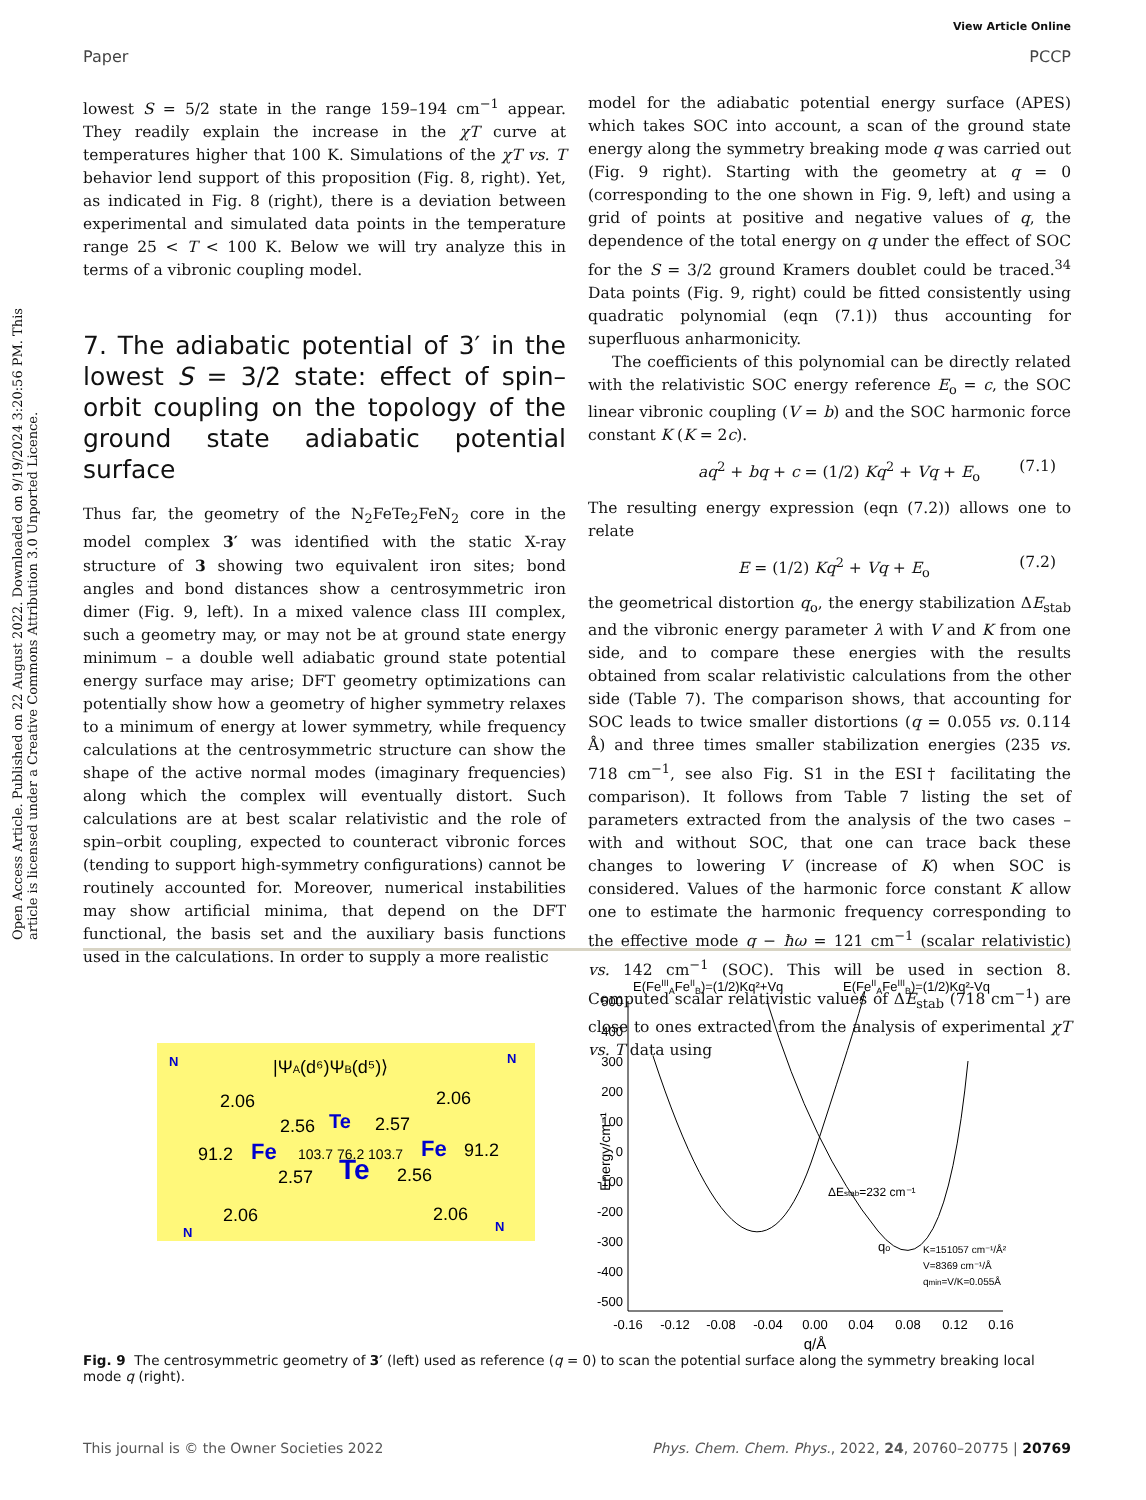View Article Online
Paper PCCP
Open Access Article. Published on 22 August 2022. Downloaded on 9/19/2024 3:20:56 PM. This article is licensed under a Creative Commons Attribution 3.0 Unported Licence.
lowest S = 5/2 state in the range 159–194 cm<sup>−1</sup> appear. They readily explain the increase in the χT curve at temperatures higher that 100 K. Simulations of the χT vs. T behavior lend support of this proposition (Fig. 8, right). Yet, as indicated in Fig. 8 (right), there is a deviation between experimental and simulated data points in the temperature range 25 < T < 100 K. Below we will try analyze this in terms of a vibronic coupling model.
7. The adiabatic potential of 3′ in the lowest S = 3/2 state: effect of spin–orbit coupling on the topology of the ground state adiabatic potential surface
Thus far, the geometry of the N<sub>2</sub>FeTe<sub>2</sub>FeN<sub>2</sub> core in the model complex 3′ was identified with the static X-ray structure of 3 showing two equivalent iron sites; bond angles and bond distances show a centrosymmetric iron dimer (Fig. 9, left). In a mixed valence class III complex, such a geometry may, or may not be at ground state energy minimum – a double well adiabatic ground state potential energy surface may arise; DFT geometry optimizations can potentially show how a geometry of higher symmetry relaxes to a minimum of energy at lower symmetry, while frequency calculations at the centrosymmetric structure can show the shape of the active normal modes (imaginary frequencies) along which the complex will eventually distort. Such calculations are at best scalar relativistic and the role of spin–orbit coupling, expected to counteract vibronic forces (tending to support high-symmetry configurations) cannot be routinely accounted for. Moreover, numerical instabilities may show artificial minima, that depend on the DFT functional, the basis set and the auxiliary basis functions used in the calculations. In order to supply a more realistic
model for the adiabatic potential energy surface (APES) which takes SOC into account, a scan of the ground state energy along the symmetry breaking mode q was carried out (Fig. 9 right). Starting with the geometry at q = 0 (corresponding to the one shown in Fig. 9, left) and using a grid of points at positive and negative values of q, the dependence of the total energy on q under the effect of SOC for the S = 3/2 ground Kramers doublet could be traced.<sup>34</sup> Data points (Fig. 9, right) could be fitted consistently using quadratic polynomial (eqn (7.1)) thus accounting for superfluous anharmonicity.
The coefficients of this polynomial can be directly related with the relativistic SOC energy reference E<sub>o</sub> = c, the SOC linear vibronic coupling (V = b) and the SOC harmonic force constant K (K = 2c).
aq<sup>2</sup> + bq + c = (1/2) Kq<sup>2</sup> + Vq + E<sub>o</sub> (7.1)
The resulting energy expression (eqn (7.2)) allows one to relate
E = (1/2) Kq<sup>2</sup> + Vq + E<sub>o</sub> (7.2)
the geometrical distortion q<sub>o</sub>, the energy stabilization ΔE<sub>stab</sub> and the vibronic energy parameter λ with V and K from one side, and to compare these energies with the results obtained from scalar relativistic calculations from the other side (Table 7). The comparison shows, that accounting for SOC leads to twice smaller distortions (q = 0.055 vs. 0.114 Å) and three times smaller stabilization energies (235 vs. 718 cm<sup>−1</sup>, see also Fig. S1 in the ESI† facilitating the comparison). It follows from Table 7 listing the set of parameters extracted from the analysis of the two cases – with and without SOC, that one can trace back these changes to lowering V (increase of K) when SOC is considered. Values of the harmonic force constant K allow one to estimate the harmonic frequency corresponding to the effective mode q − ħω = 121 cm<sup>−1</sup> (scalar relativistic) vs. 142 cm<sup>−1</sup> (SOC). This will be used in section 8. Computed scalar relativistic values of ΔE<sub>stab</sub> (718 cm<sup>−1</sup>) are close to ones extracted from the analysis of experimental χT vs. T data using
|ΨA(d⁶)ΨB(d⁵)⟩
2.06
2.06
2.56
2.57
91.2
91.2
Fe
Fe
103.7 76.2 103.7
Te
Te
2.57
2.56
2.06
2.06
N
N
N
N
E(FeIIIAFeIIB)=(1/2)Kq²+Vq
E(FeIIAFeIIIB)=(1/2)Kq²-Vq
500
400
300
200
100
0
-100
-200
-300
-400
-500
-0.16
-0.12
-0.08
-0.04
0.00
0.04
0.08
0.12
0.16
q/Å
Energy/cm⁻¹
ΔEstab=232 cm⁻¹
qo
K=151057 cm⁻¹/Å²
V=8369 cm⁻¹/Å
qmin=V/K=0.055Å
Fig. 9 The centrosymmetric geometry of 3′ (left) used as reference (q = 0) to scan the potential surface along the symmetry breaking local mode q (right).
This journal is © the Owner Societies 2022 Phys. Chem. Chem. Phys., 2022, 24, 20760–20775 | 20769